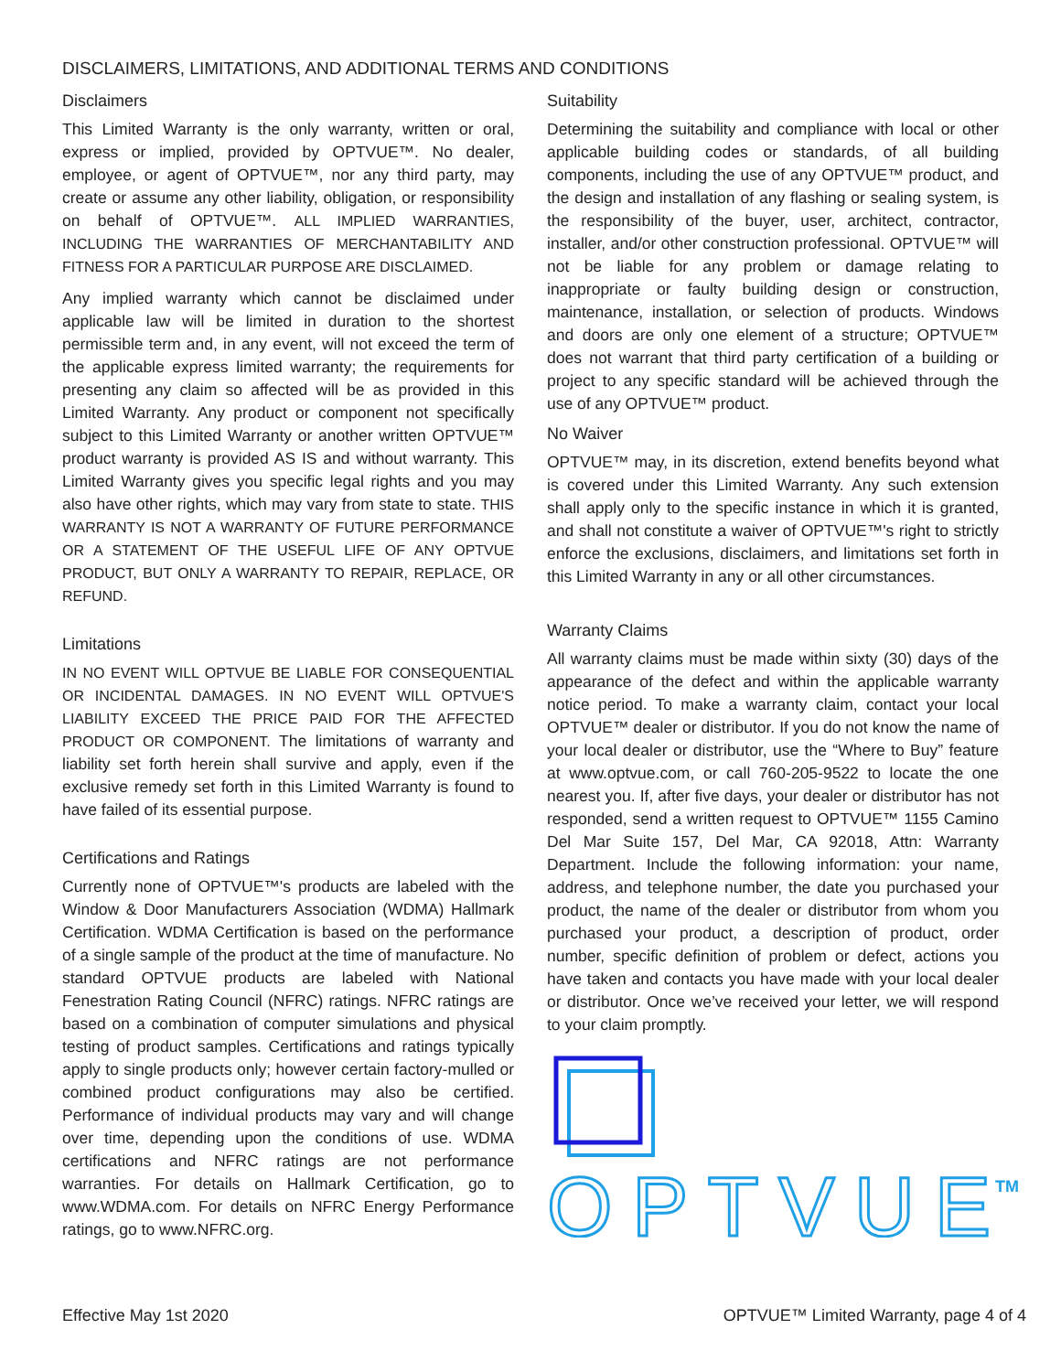DISCLAIMERS, LIMITATIONS, AND ADDITIONAL TERMS AND CONDITIONS
Disclaimers
This Limited Warranty is the only warranty, written or oral, express or implied, provided by OPTVUE™. No dealer, employee, or agent of OPTVUE™, nor any third party, may create or assume any other liability, obligation, or responsibility on behalf of OPTVUE™. ALL IMPLIED WARRANTIES, INCLUDING THE WARRANTIES OF MERCHANTABILITY AND FITNESS FOR A PARTICULAR PURPOSE ARE DISCLAIMED.
Any implied warranty which cannot be disclaimed under applicable law will be limited in duration to the shortest permissible term and, in any event, will not exceed the term of the applicable express limited warranty; the requirements for presenting any claim so affected will be as provided in this Limited Warranty. Any product or component not specifically subject to this Limited Warranty or another written OPTVUE™ product warranty is provided AS IS and without warranty. This Limited Warranty gives you specific legal rights and you may also have other rights, which may vary from state to state. THIS WARRANTY IS NOT A WARRANTY OF FUTURE PERFORMANCE OR A STATEMENT OF THE USEFUL LIFE OF ANY OPTVUE PRODUCT, BUT ONLY A WARRANTY TO REPAIR, REPLACE, OR REFUND.
Limitations
IN NO EVENT WILL OPTVUE BE LIABLE FOR CONSEQUENTIAL OR INCIDENTAL DAMAGES. IN NO EVENT WILL OPTVUE'S LIABILITY EXCEED THE PRICE PAID FOR THE AFFECTED PRODUCT OR COMPONENT. The limitations of warranty and liability set forth herein shall survive and apply, even if the exclusive remedy set forth in this Limited Warranty is found to have failed of its essential purpose.
Certifications and Ratings
Currently none of OPTVUE™'s products are labeled with the Window & Door Manufacturers Association (WDMA) Hallmark Certification. WDMA Certification is based on the performance of a single sample of the product at the time of manufacture. No standard OPTVUE products are labeled with National Fenestration Rating Council (NFRC) ratings. NFRC ratings are based on a combination of computer simulations and physical testing of product samples. Certifications and ratings typically apply to single products only; however certain factory-mulled or combined product configurations may also be certified. Performance of individual products may vary and will change over time, depending upon the conditions of use. WDMA certifications and NFRC ratings are not performance warranties. For details on Hallmark Certification, go to www.WDMA.com. For details on NFRC Energy Performance ratings, go to www.NFRC.org.
Suitability
Determining the suitability and compliance with local or other applicable building codes or standards, of all building components, including the use of any OPTVUE™ product, and the design and installation of any flashing or sealing system, is the responsibility of the buyer, user, architect, contractor, installer, and/or other construction professional. OPTVUE™ will not be liable for any problem or damage relating to inappropriate or faulty building design or construction, maintenance, installation, or selection of products. Windows and doors are only one element of a structure; OPTVUE™ does not warrant that third party certification of a building or project to any specific standard will be achieved through the use of any OPTVUE™ product.
No Waiver
OPTVUE™ may, in its discretion, extend benefits beyond what is covered under this Limited Warranty. Any such extension shall apply only to the specific instance in which it is granted, and shall not constitute a waiver of OPTVUE™'s right to strictly enforce the exclusions, disclaimers, and limitations set forth in this Limited Warranty in any or all other circumstances.
Warranty Claims
All warranty claims must be made within sixty (30) days of the appearance of the defect and within the applicable warranty notice period. To make a warranty claim, contact your local OPTVUE™ dealer or distributor. If you do not know the name of your local dealer or distributor, use the “Where to Buy” feature at www.optvue.com, or call 760-205-9522 to locate the one nearest you. If, after five days, your dealer or distributor has not responded, send a written request to OPTVUE™ 1155 Camino Del Mar Suite 157, Del Mar, CA 92018, Attn: Warranty Department. Include the following information: your name, address, and telephone number, the date you purchased your product, the name of the dealer or distributor from whom you purchased your product, a description of product, order number, specific definition of problem or defect, actions you have taken and contacts you have made with your local dealer or distributor. Once we’ve received your letter, we will respond to your claim promptly.
OPTVUE
TM
Effective May 1st 2020 OPTVUE™ Limited Warranty, page 4 of 4